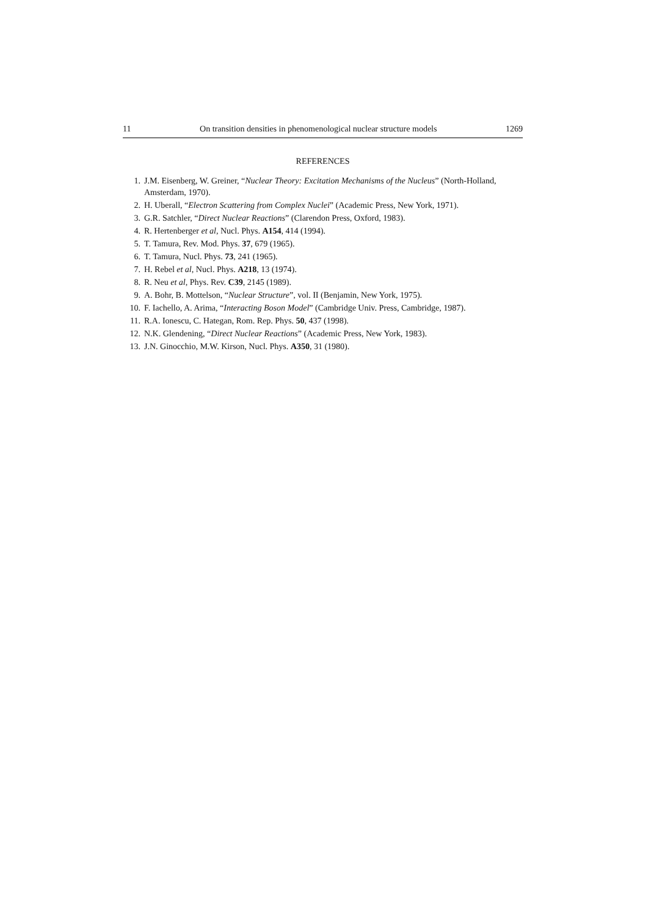11 On transition densities in phenomenological nuclear structure models 1269
REFERENCES
1. J.M. Eisenberg, W. Greiner, “Nuclear Theory: Excitation Mechanisms of the Nucleus” (North-Holland, Amsterdam, 1970).
2. H. Uberall, “Electron Scattering from Complex Nuclei” (Academic Press, New York, 1971).
3. G.R. Satchler, “Direct Nuclear Reactions” (Clarendon Press, Oxford, 1983).
4. R. Hertenberger et al, Nucl. Phys. A154, 414 (1994).
5. T. Tamura, Rev. Mod. Phys. 37, 679 (1965).
6. T. Tamura, Nucl. Phys. 73, 241 (1965).
7. H. Rebel et al, Nucl. Phys. A218, 13 (1974).
8. R. Neu et al, Phys. Rev. C39, 2145 (1989).
9. A. Bohr, B. Mottelson, “Nuclear Structure”, vol. II (Benjamin, New York, 1975).
10. F. Iachello, A. Arima, “Interacting Boson Model” (Cambridge Univ. Press, Cambridge, 1987).
11. R.A. Ionescu, C. Hategan, Rom. Rep. Phys. 50, 437 (1998).
12. N.K. Glendening, “Direct Nuclear Reactions” (Academic Press, New York, 1983).
13. J.N. Ginocchio, M.W. Kirson, Nucl. Phys. A350, 31 (1980).